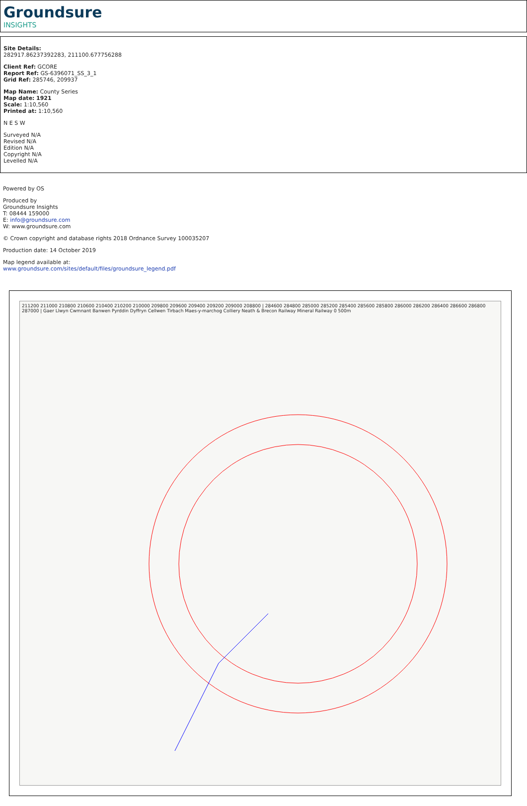Groundsure
INSIGHTS
Site Details:
282917.86237392283, 211100.677756288
Client Ref: GCORE
Report Ref: GS-6396071_SS_3_1
Grid Ref: 285746, 209937
Map Name: County Series
Map date: 1921
Scale: 1:10,560
Printed at: 1:10,560
N E S W
Surveyed N/A
Revised N/A
Edition N/A
Copyright N/A
Levelled N/A
Powered by OS
Produced by
Groundsure Insights
T: 08444 159000
E: info@groundsure.com
W: www.groundsure.com
© Crown copyright and database rights 2018 Ordnance Survey 100035207
Production date: 14 October 2019
Map legend available at:
www.groundsure.com/sites/default/files/groundsure_legend.pdf
211200 211000 210800 210600 210400 210200 210000 209800 209600 209400 209200 209000 208800 | 284600 284800 285000 285200 285400 285600 285800 286000 286200 286400 286600 286800 287000 | Gaer Llwyn Cwmnant Banwen Pyrddin Dyffryn Cellwen Tirbach Maes-y-marchog Colliery Neath & Brecon Railway Mineral Railway 0 500m